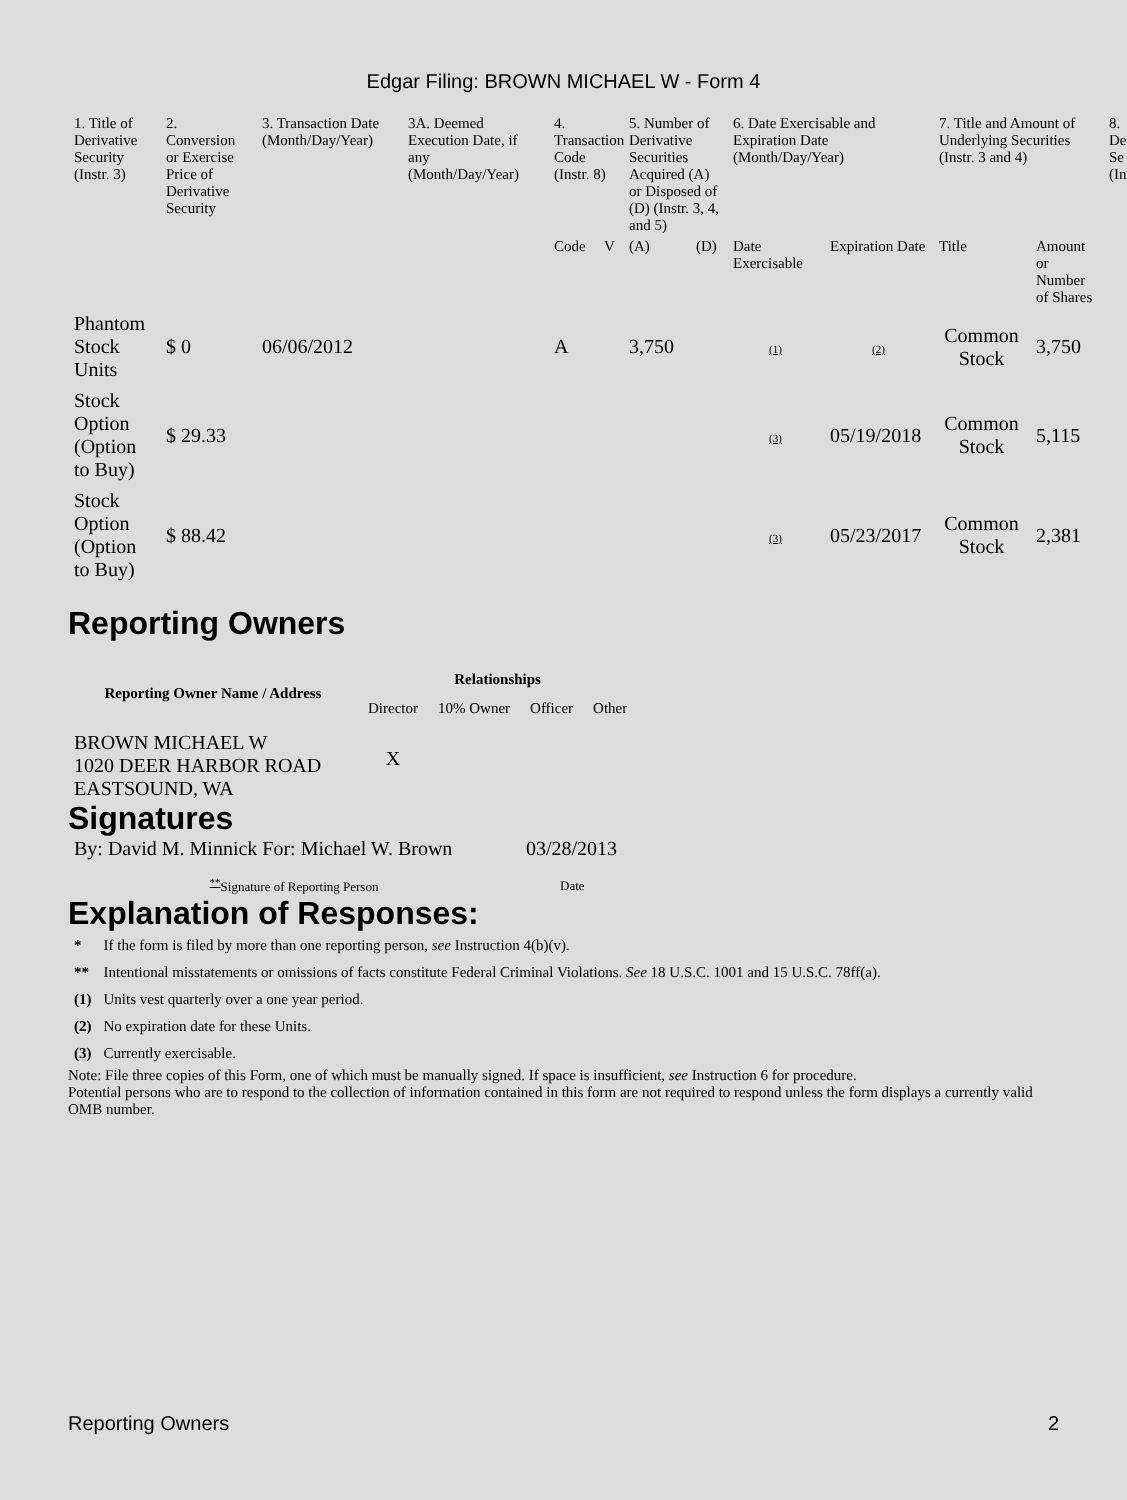Edgar Filing: BROWN MICHAEL W - Form 4
| 1. Title of Derivative Security (Instr. 3) | 2. Conversion or Exercise Price of Derivative Security | 3. Transaction Date (Month/Day/Year) | 3A. Deemed Execution Date, if any (Month/Day/Year) | 4. Transaction Code (Instr. 8) | | 5. Number of Derivative Securities Acquired (A) or Disposed of (D) (Instr. 3, 4, and 5) | | 6. Date Exercisable and Expiration Date (Month/Day/Year) | | 7. Title and Amount of Underlying Securities (Instr. 3 and 4) | | 8. De Se (In |
| --- | --- | --- | --- | --- | --- | --- | --- | --- | --- | --- | --- | --- |
| | | | | Code | V | (A) | (D) | Date Exercisable | Expiration Date | Title | Amount or Number of Shares | |
| Phantom Stock Units | $ 0 | 06/06/2012 | | A | | 3,750 | | (1) | (2) | Common Stock | 3,750 | |
| Stock Option (Option to Buy) | $ 29.33 | | | | | | | (3) | 05/19/2018 | Common Stock | 5,115 | |
| Stock Option (Option to Buy) | $ 88.42 | | | | | | | (3) | 05/23/2017 | Common Stock | 2,381 | |
Reporting Owners
| Reporting Owner Name / Address | Relationships | | | |
| --- | --- | --- | --- | --- |
| | Director | 10% Owner | Officer | Other |
| BROWN MICHAEL W 1020 DEER HARBOR ROAD EASTSOUND, WA | X | | | |
Signatures
| By: David M. Minnick For: Michael W. Brown | 03/28/2013 |
| <sup>**</sup> Signature of Reporting Person | Date |
Explanation of Responses:
| * | If the form is filed by more than one reporting person, see Instruction 4(b)(v). |
| ** | Intentional misstatements or omissions of facts constitute Federal Criminal Violations. See 18 U.S.C. 1001 and 15 U.S.C. 78ff(a). |
| (1) | Units vest quarterly over a one year period. |
| (2) | No expiration date for these Units. |
| (3) | Currently exercisable. |
Note: File three copies of this Form, one of which must be manually signed. If space is insufficient, see Instruction 6 for procedure.
Potential persons who are to respond to the collection of information contained in this form are not required to respond unless the form displays a currently valid OMB number.
Reporting Owners 2